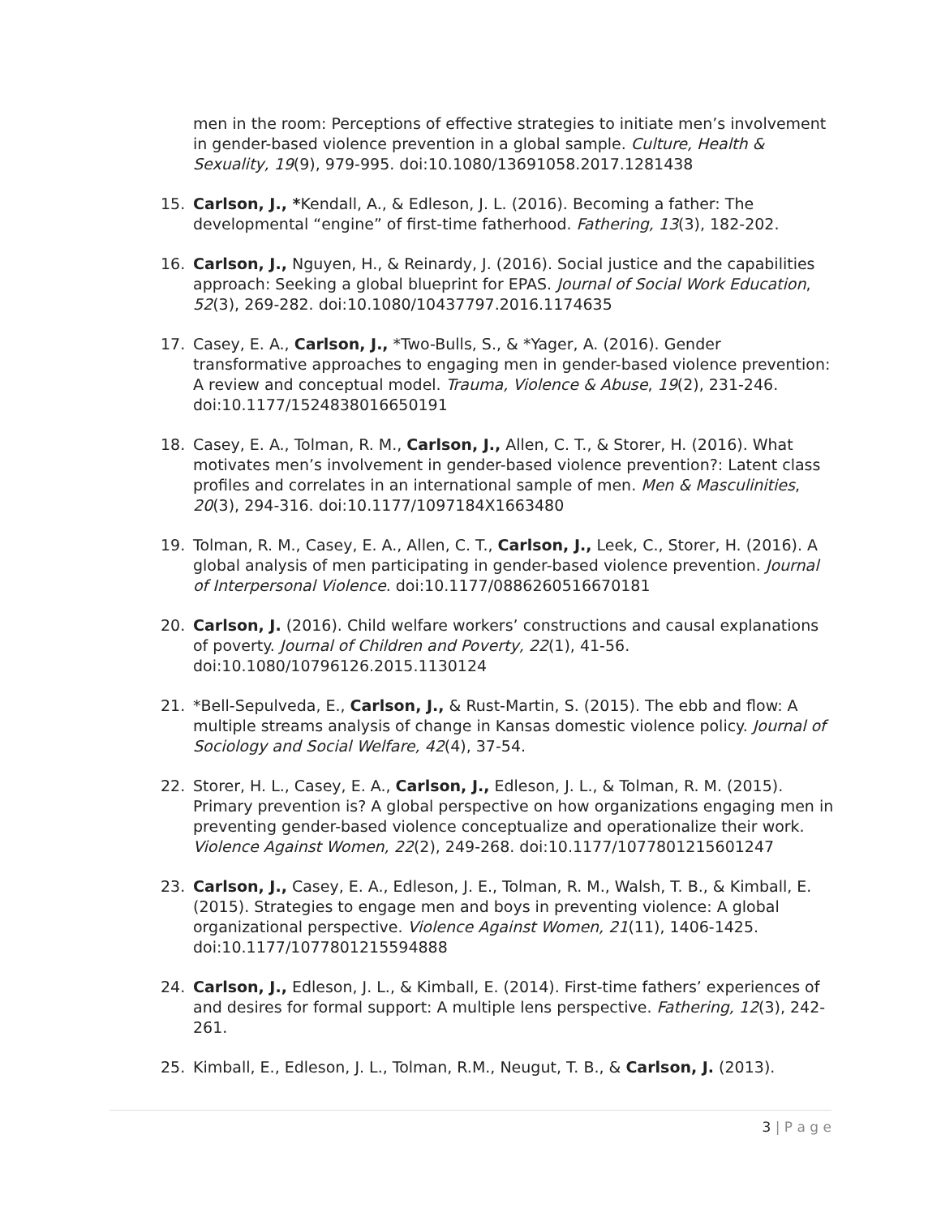men in the room: Perceptions of effective strategies to initiate men’s involvement in gender-based violence prevention in a global sample. Culture, Health & Sexuality, 19(9), 979-995. doi:10.1080/13691058.2017.1281438
15. Carlson, J., *Kendall, A., & Edleson, J. L. (2016). Becoming a father: The developmental “engine” of first-time fatherhood. Fathering, 13(3), 182-202.
16. Carlson, J., Nguyen, H., & Reinardy, J. (2016). Social justice and the capabilities approach: Seeking a global blueprint for EPAS. Journal of Social Work Education, 52(3), 269-282. doi:10.1080/10437797.2016.1174635
17. Casey, E. A., Carlson, J., *Two-Bulls, S., & *Yager, A. (2016). Gender transformative approaches to engaging men in gender-based violence prevention: A review and conceptual model. Trauma, Violence & Abuse, 19(2), 231-246. doi:10.1177/1524838016650191
18. Casey, E. A., Tolman, R. M., Carlson, J., Allen, C. T., & Storer, H. (2016). What motivates men’s involvement in gender-based violence prevention?: Latent class profiles and correlates in an international sample of men. Men & Masculinities, 20(3), 294-316. doi:10.1177/1097184X1663480
19. Tolman, R. M., Casey, E. A., Allen, C. T., Carlson, J., Leek, C., Storer, H. (2016). A global analysis of men participating in gender-based violence prevention. Journal of Interpersonal Violence. doi:10.1177/0886260516670181
20. Carlson, J. (2016). Child welfare workers’ constructions and causal explanations of poverty. Journal of Children and Poverty, 22(1), 41-56. doi:10.1080/10796126.2015.1130124
21. *Bell-Sepulveda, E., Carlson, J., & Rust-Martin, S. (2015). The ebb and flow: A multiple streams analysis of change in Kansas domestic violence policy. Journal of Sociology and Social Welfare, 42(4), 37-54.
22. Storer, H. L., Casey, E. A., Carlson, J., Edleson, J. L., & Tolman, R. M. (2015). Primary prevention is? A global perspective on how organizations engaging men in preventing gender-based violence conceptualize and operationalize their work. Violence Against Women, 22(2), 249-268. doi:10.1177/1077801215601247
23. Carlson, J., Casey, E. A., Edleson, J. E., Tolman, R. M., Walsh, T. B., & Kimball, E. (2015). Strategies to engage men and boys in preventing violence: A global organizational perspective. Violence Against Women, 21(11), 1406-1425. doi:10.1177/1077801215594888
24. Carlson, J., Edleson, J. L., & Kimball, E. (2014). First-time fathers’ experiences of and desires for formal support: A multiple lens perspective. Fathering, 12(3), 242-261.
25. Kimball, E., Edleson, J. L., Tolman, R.M., Neugut, T. B., & Carlson, J. (2013).
3 | P a g e